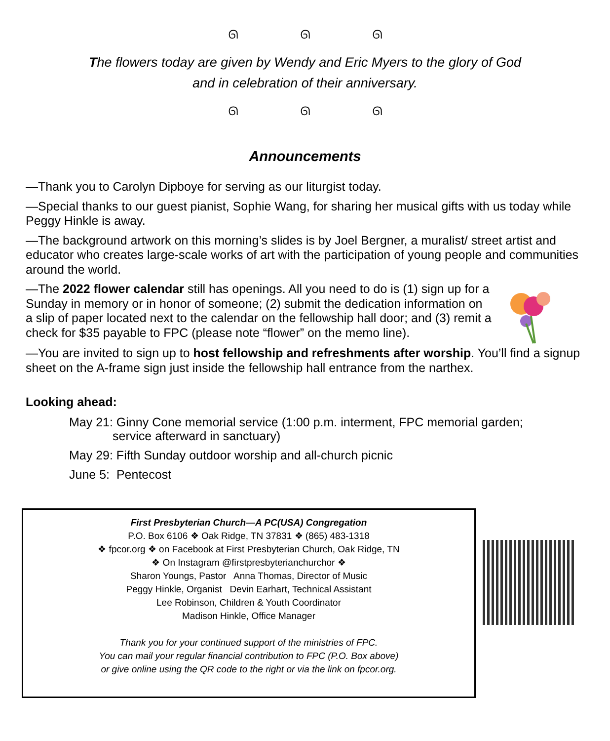ᘏ ᘏ ᘏ
The flowers today are given by Wendy and Eric Myers to the glory of God
and in celebration of their anniversary.
ᘏ ᘏ ᘏ
Announcements
—Thank you to Carolyn Dipboye for serving as our liturgist today.
—Special thanks to our guest pianist, Sophie Wang, for sharing her musical gifts with us today while Peggy Hinkle is away.
—The background artwork on this morning’s slides is by Joel Bergner, a muralist/ street artist and educator who creates large-scale works of art with the participation of young people and communities around the world.
—The 2022 flower calendar still has openings. All you need to do is (1) sign up for a Sunday in memory or in honor of someone; (2) submit the dedication information on a slip of paper located next to the calendar on the fellowship hall door; and (3) remit a check for $35 payable to FPC (please note “flower” on the memo line).
—You are invited to sign up to host fellowship and refreshments after worship. You’ll find a signup sheet on the A-frame sign just inside the fellowship hall entrance from the narthex.
Looking ahead:
May 21: Ginny Cone memorial service (1:00 p.m. interment, FPC memorial garden;
service afterward in sanctuary)
May 29: Fifth Sunday outdoor worship and all-church picnic
June 5: Pentecost
First Presbyterian Church—A PC(USA) Congregation
P.O. Box 6106 ❖ Oak Ridge, TN 37831 ❖ (865) 483-1318
❖ fpcor.org ❖ on Facebook at First Presbyterian Church, Oak Ridge, TN
❖ On Instagram @firstpresbyterianchurchor ❖
Sharon Youngs, Pastor Anna Thomas, Director of Music
Peggy Hinkle, Organist Devin Earhart, Technical Assistant
Lee Robinson, Children & Youth Coordinator
Madison Hinkle, Office Manager
Thank you for your continued support of the ministries of FPC.
You can mail your regular financial contribution to FPC (P.O. Box above)
or give online using the QR code to the right or via the link on fpcor.org.